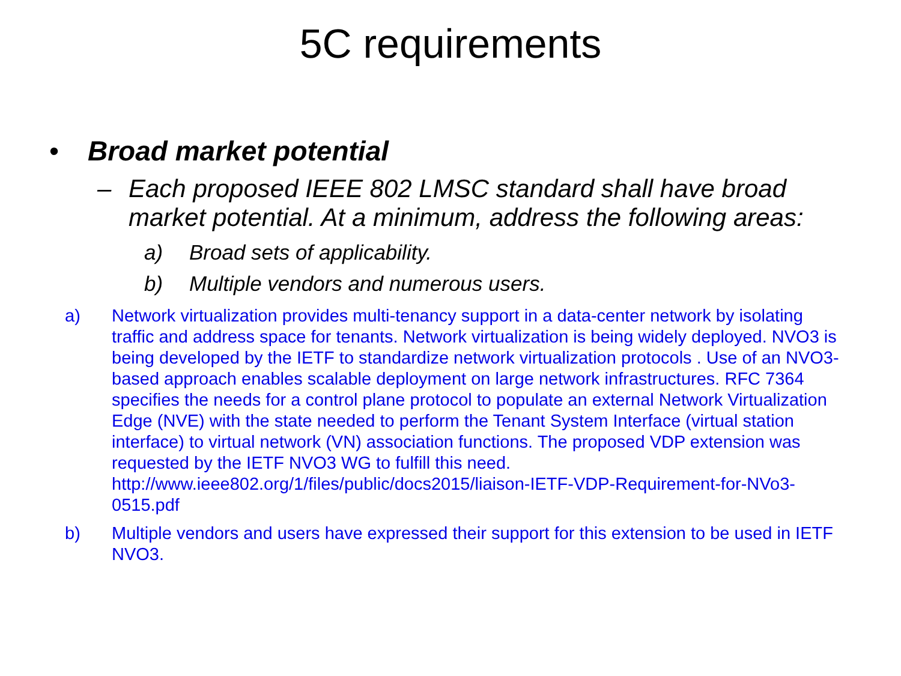5C requirements
• Broad market potential
– Each proposed IEEE 802 LMSC standard shall have broad market potential. At a minimum, address the following areas:
a) Broad sets of applicability.
b) Multiple vendors and numerous users.
a) Network virtualization provides multi-tenancy support in a data-center network by isolating traffic and address space for tenants. Network virtualization is being widely deployed. NVO3 is being developed by the IETF to standardize network virtualization protocols . Use of an NVO3-based approach enables scalable deployment on large network infrastructures. RFC 7364 specifies the needs for a control plane protocol to populate an external Network Virtualization Edge (NVE) with the state needed to perform the Tenant System Interface (virtual station interface) to virtual network (VN) association functions. The proposed VDP extension was requested by the IETF NVO3 WG to fulfill this need. http://www.ieee802.org/1/files/public/docs2015/liaison-IETF-VDP-Requirement-for-NVo3-0515.pdf
b) Multiple vendors and users have expressed their support for this extension to be used in IETF NVO3.